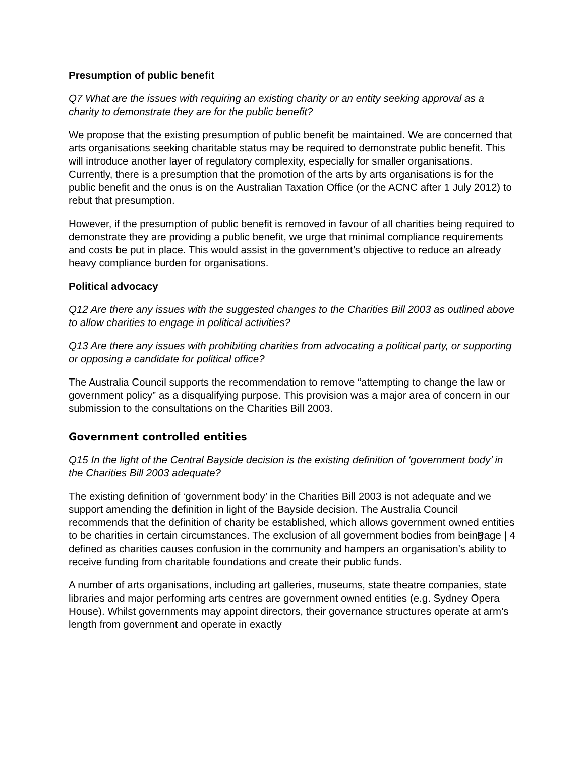Presumption of public benefit
Q7 What are the issues with requiring an existing charity or an entity seeking approval as a charity to demonstrate they are for the public benefit?
We propose that the existing presumption of public benefit be maintained. We are concerned that arts organisations seeking charitable status may be required to demonstrate public benefit. This will introduce another layer of regulatory complexity, especially for smaller organisations. Currently, there is a presumption that the promotion of the arts by arts organisations is for the public benefit and the onus is on the Australian Taxation Office (or the ACNC after 1 July 2012) to rebut that presumption.
However, if the presumption of public benefit is removed in favour of all charities being required to demonstrate they are providing a public benefit, we urge that minimal compliance requirements and costs be put in place. This would assist in the government’s objective to reduce an already heavy compliance burden for organisations.
Political advocacy
Q12 Are there any issues with the suggested changes to the Charities Bill 2003 as outlined above to allow charities to engage in political activities?
Q13 Are there any issues with prohibiting charities from advocating a political party, or supporting or opposing a candidate for political office?
The Australia Council supports the recommendation to remove “attempting to change the law or government policy” as a disqualifying purpose. This provision was a major area of concern in our submission to the consultations on the Charities Bill 2003.
Government controlled entities
Q15 In the light of the Central Bayside decision is the existing definition of ‘government body’ in the Charities Bill 2003 adequate?
The existing definition of ‘government body’ in the Charities Bill 2003 is not adequate and we support amending the definition in light of the Bayside decision. The Australia Council recommends that the definition of charity be established, which allows government owned entities to be charities in certain circumstances. The exclusion of all government bodies from being defined as charities causes confusion in the community and hampers an organisation’s ability to receive funding from charitable foundations and create their public funds.
A number of arts organisations, including art galleries, museums, state theatre companies, state libraries and major performing arts centres are government owned entities (e.g. Sydney Opera House). Whilst governments may appoint directors, their governance structures operate at arm’s length from government and operate in exactly
Page | 4